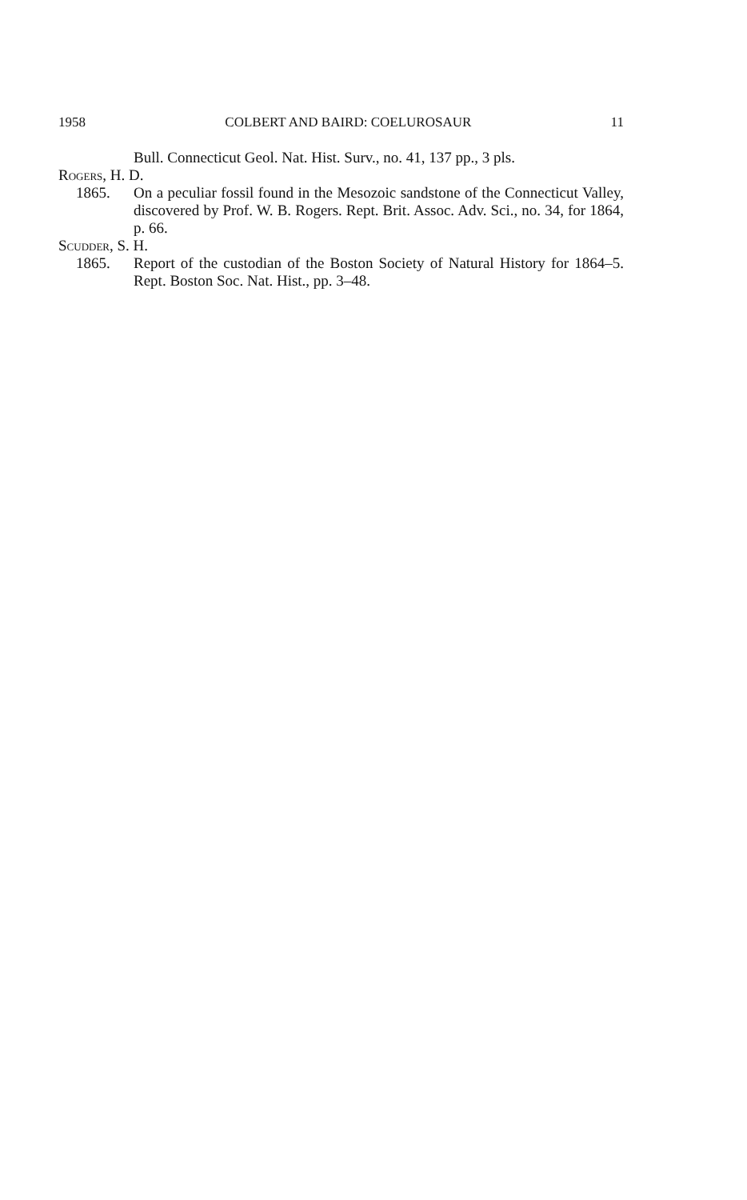1958 COLBERT AND BAIRD: COELUROSAUR 11
Bull. Connecticut Geol. Nat. Hist. Surv., no. 41, 137 pp., 3 pls.
Rogers, H. D.
1865. On a peculiar fossil found in the Mesozoic sandstone of the Connecticut Valley, discovered by Prof. W. B. Rogers. Rept. Brit. Assoc. Adv. Sci., no. 34, for 1864, p. 66.
Scudder, S. H.
1865. Report of the custodian of the Boston Society of Natural History for 1864–5. Rept. Boston Soc. Nat. Hist., pp. 3–48.